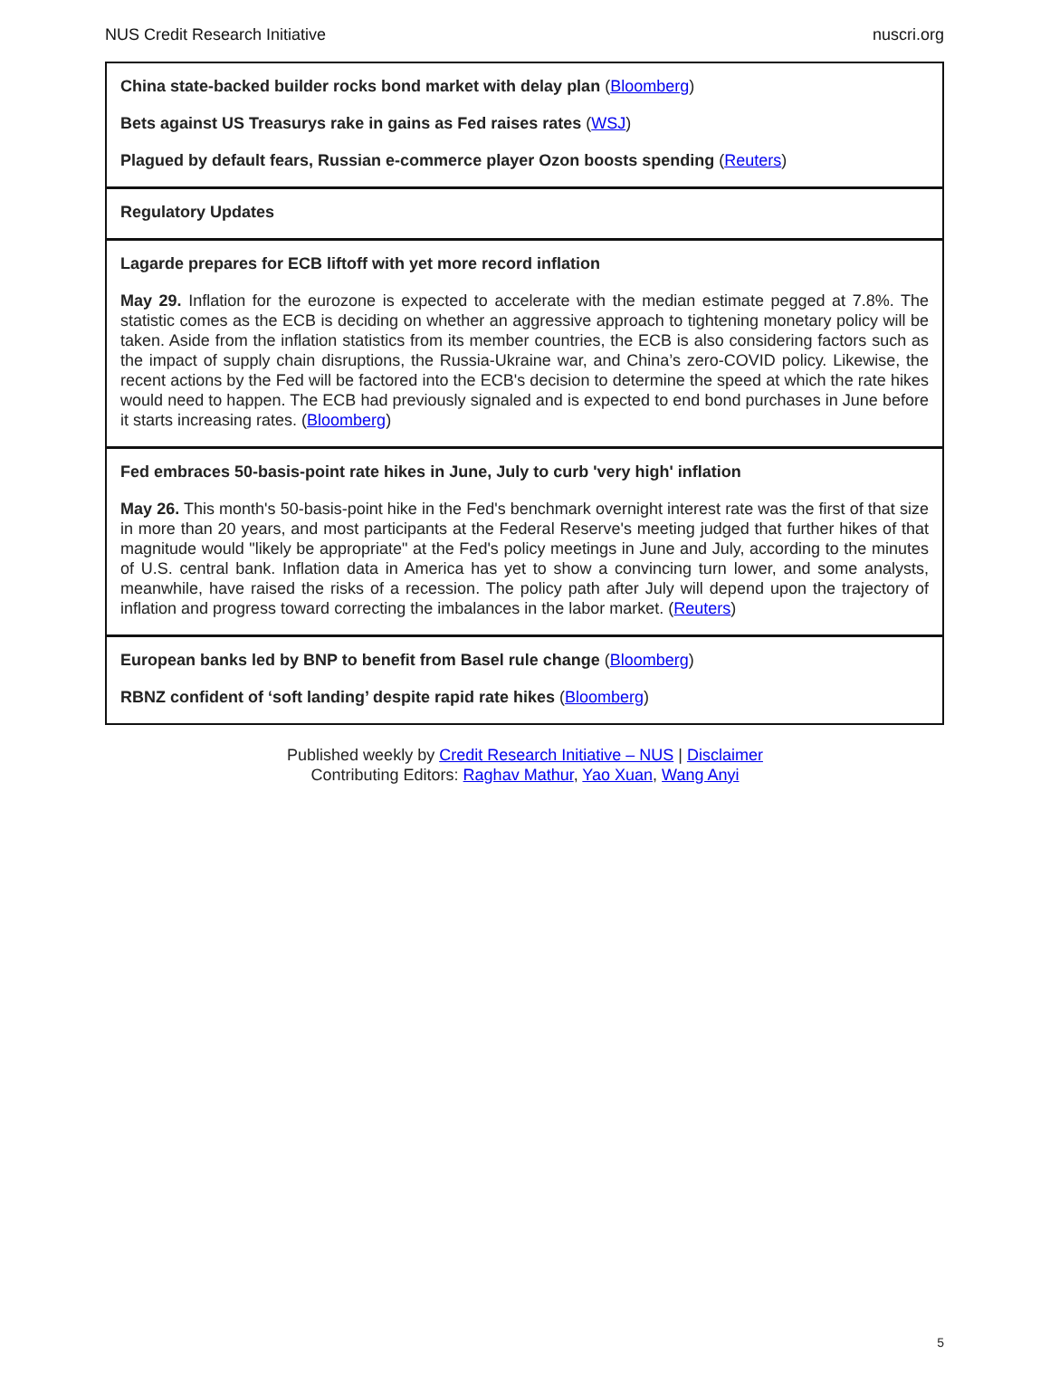NUS Credit Research Initiative nuscri.org
China state-backed builder rocks bond market with delay plan (Bloomberg)
Bets against US Treasurys rake in gains as Fed raises rates (WSJ)
Plagued by default fears, Russian e-commerce player Ozon boosts spending (Reuters)
Regulatory Updates
Lagarde prepares for ECB liftoff with yet more record inflation
May 29. Inflation for the eurozone is expected to accelerate with the median estimate pegged at 7.8%. The statistic comes as the ECB is deciding on whether an aggressive approach to tightening monetary policy will be taken. Aside from the inflation statistics from its member countries, the ECB is also considering factors such as the impact of supply chain disruptions, the Russia-Ukraine war, and China’s zero-COVID policy. Likewise, the recent actions by the Fed will be factored into the ECB's decision to determine the speed at which the rate hikes would need to happen. The ECB had previously signaled and is expected to end bond purchases in June before it starts increasing rates. (Bloomberg)
Fed embraces 50-basis-point rate hikes in June, July to curb 'very high' inflation
May 26. This month's 50-basis-point hike in the Fed's benchmark overnight interest rate was the first of that size in more than 20 years, and most participants at the Federal Reserve's meeting judged that further hikes of that magnitude would "likely be appropriate" at the Fed's policy meetings in June and July, according to the minutes of U.S. central bank. Inflation data in America has yet to show a convincing turn lower, and some analysts, meanwhile, have raised the risks of a recession. The policy path after July will depend upon the trajectory of inflation and progress toward correcting the imbalances in the labor market. (Reuters)
European banks led by BNP to benefit from Basel rule change (Bloomberg)
RBNZ confident of ‘soft landing’ despite rapid rate hikes (Bloomberg)
Published weekly by Credit Research Initiative – NUS | Disclaimer
Contributing Editors: Raghav Mathur, Yao Xuan, Wang Anyi
5